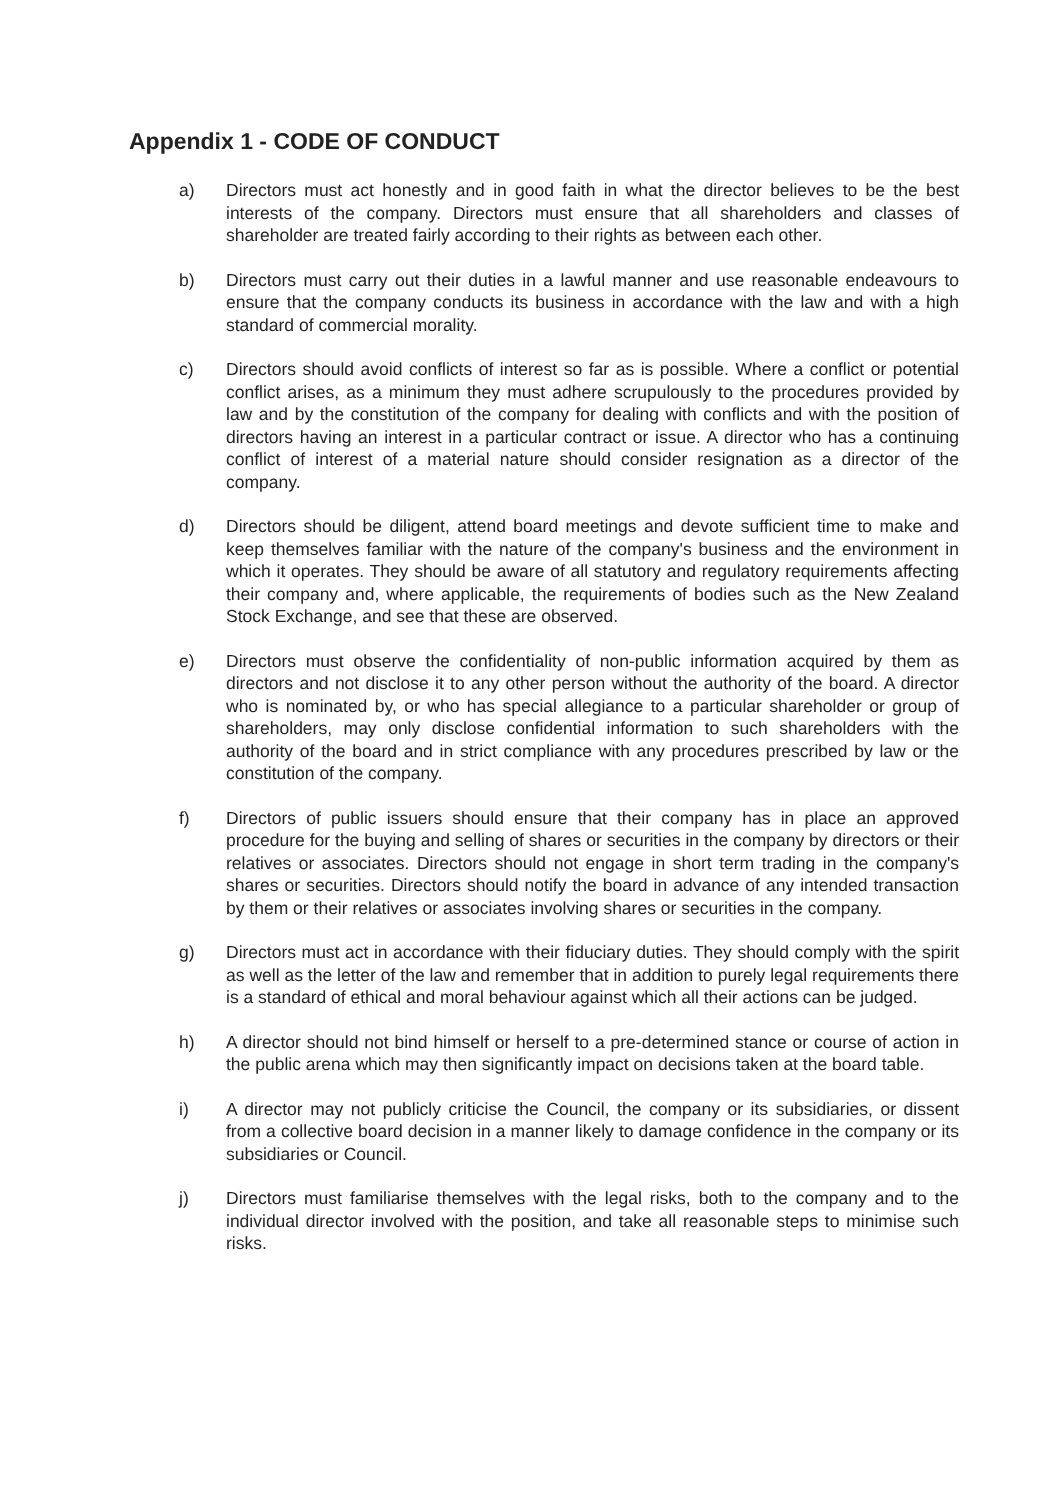Appendix 1 - CODE OF CONDUCT
a) Directors must act honestly and in good faith in what the director believes to be the best interests of the company. Directors must ensure that all shareholders and classes of shareholder are treated fairly according to their rights as between each other.
b) Directors must carry out their duties in a lawful manner and use reasonable endeavours to ensure that the company conducts its business in accordance with the law and with a high standard of commercial morality.
c) Directors should avoid conflicts of interest so far as is possible. Where a conflict or potential conflict arises, as a minimum they must adhere scrupulously to the procedures provided by law and by the constitution of the company for dealing with conflicts and with the position of directors having an interest in a particular contract or issue. A director who has a continuing conflict of interest of a material nature should consider resignation as a director of the company.
d) Directors should be diligent, attend board meetings and devote sufficient time to make and keep themselves familiar with the nature of the company's business and the environment in which it operates. They should be aware of all statutory and regulatory requirements affecting their company and, where applicable, the requirements of bodies such as the New Zealand Stock Exchange, and see that these are observed.
e) Directors must observe the confidentiality of non-public information acquired by them as directors and not disclose it to any other person without the authority of the board. A director who is nominated by, or who has special allegiance to a particular shareholder or group of shareholders, may only disclose confidential information to such shareholders with the authority of the board and in strict compliance with any procedures prescribed by law or the constitution of the company.
f) Directors of public issuers should ensure that their company has in place an approved procedure for the buying and selling of shares or securities in the company by directors or their relatives or associates. Directors should not engage in short term trading in the company's shares or securities. Directors should notify the board in advance of any intended transaction by them or their relatives or associates involving shares or securities in the company.
g) Directors must act in accordance with their fiduciary duties. They should comply with the spirit as well as the letter of the law and remember that in addition to purely legal requirements there is a standard of ethical and moral behaviour against which all their actions can be judged.
h) A director should not bind himself or herself to a pre-determined stance or course of action in the public arena which may then significantly impact on decisions taken at the board table.
i) A director may not publicly criticise the Council, the company or its subsidiaries, or dissent from a collective board decision in a manner likely to damage confidence in the company or its subsidiaries or Council.
j) Directors must familiarise themselves with the legal risks, both to the company and to the individual director involved with the position, and take all reasonable steps to minimise such risks.